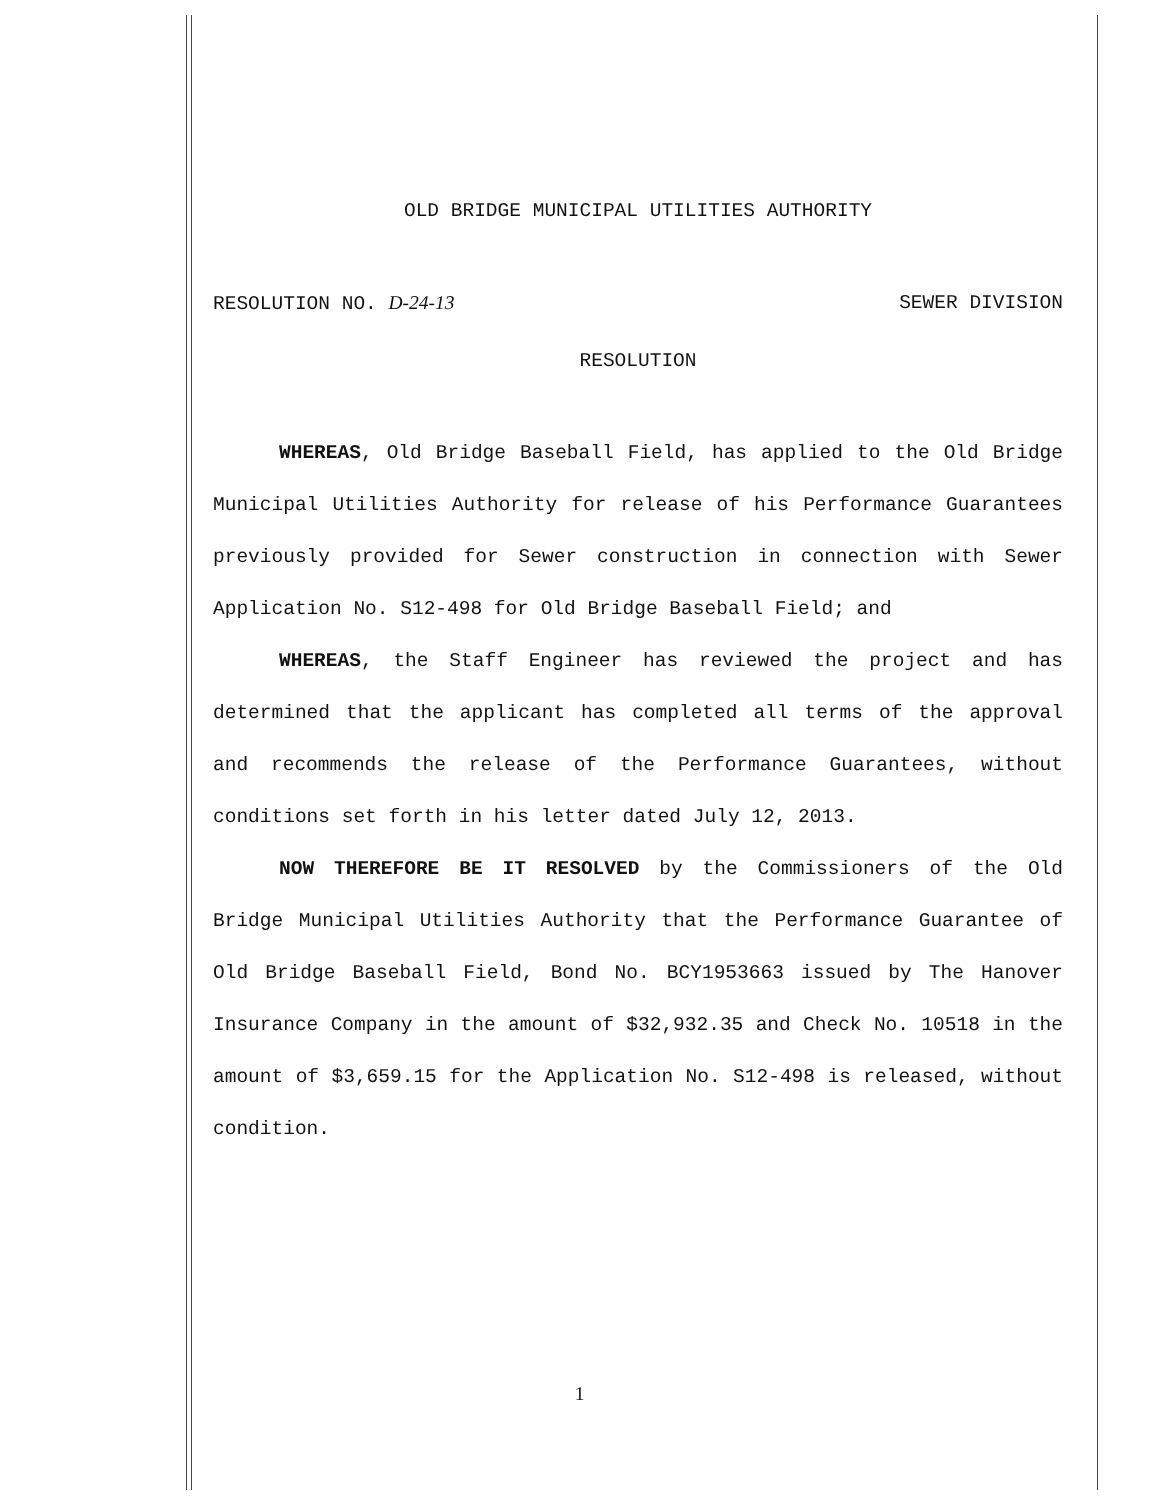OLD BRIDGE MUNICIPAL UTILITIES AUTHORITY
RESOLUTION NO. D-24-13 SEWER DIVISION
RESOLUTION
WHEREAS, Old Bridge Baseball Field, has applied to the Old Bridge Municipal Utilities Authority for release of his Performance Guarantees previously provided for Sewer construction in connection with Sewer Application No. S12-498 for Old Bridge Baseball Field; and
WHEREAS, the Staff Engineer has reviewed the project and has determined that the applicant has completed all terms of the approval and recommends the release of the Performance Guarantees, without conditions set forth in his letter dated July 12, 2013.
NOW THEREFORE BE IT RESOLVED by the Commissioners of the Old Bridge Municipal Utilities Authority that the Performance Guarantee of Old Bridge Baseball Field, Bond No. BCY1953663 issued by The Hanover Insurance Company in the amount of $32,932.35 and Check No. 10518 in the amount of $3,659.15 for the Application No. S12-498 is released, without condition.
1